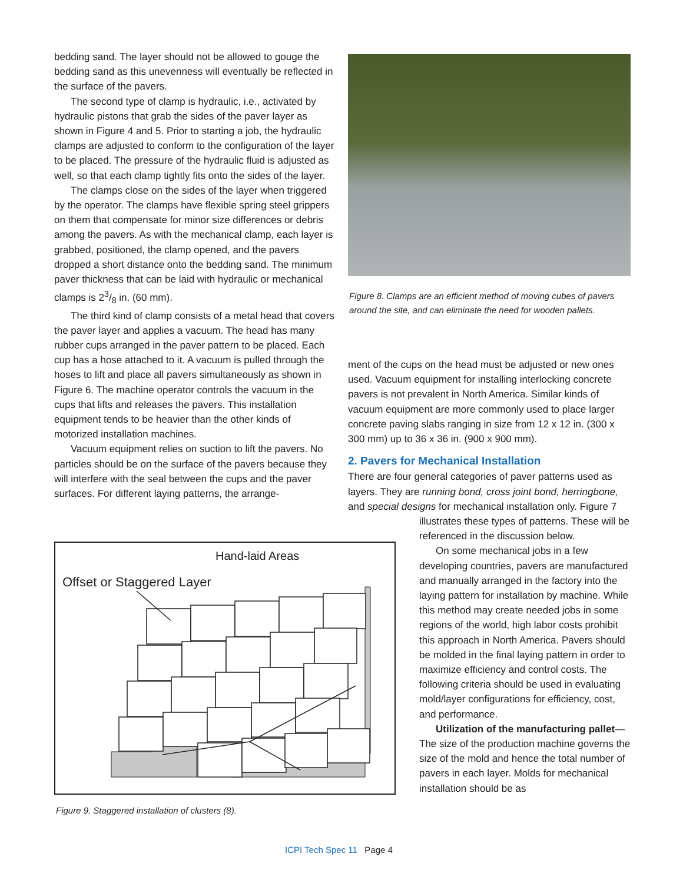bedding sand. The layer should not be allowed to gouge the bedding sand as this unevenness will eventually be reflected in the surface of the pavers.
The second type of clamp is hydraulic, i.e., activated by hydraulic pistons that grab the sides of the paver layer as shown in Figure 4 and 5. Prior to starting a job, the hydraulic clamps are adjusted to conform to the configuration of the layer to be placed. The pressure of the hydraulic fluid is adjusted as well, so that each clamp tightly fits onto the sides of the layer.
The clamps close on the sides of the layer when triggered by the operator. The clamps have flexible spring steel grippers on them that compensate for minor size differences or debris among the pavers. As with the mechanical clamp, each layer is grabbed, positioned, the clamp opened, and the pavers dropped a short distance onto the bedding sand. The minimum paver thickness that can be laid with hydraulic or mechanical clamps is 23/8 in. (60 mm).
The third kind of clamp consists of a metal head that covers the paver layer and applies a vacuum. The head has many rubber cups arranged in the paver pattern to be placed. Each cup has a hose attached to it. A vacuum is pulled through the hoses to lift and place all pavers simultaneously as shown in Figure 6. The machine operator controls the vacuum in the cups that lifts and releases the pavers. This installation equipment tends to be heavier than the other kinds of motorized installation machines.
Vacuum equipment relies on suction to lift the pavers. No particles should be on the surface of the pavers because they will interfere with the seal between the cups and the paver surfaces. For different laying patterns, the arrange-
Figure 8. Clamps are an efficient method of moving cubes of pavers around the site, and can eliminate the need for wooden pallets.
ment of the cups on the head must be adjusted or new ones used. Vacuum equipment for installing interlocking concrete pavers is not prevalent in North America. Similar kinds of vacuum equipment are more commonly used to place larger concrete paving slabs ranging in size from 12 x 12 in. (300 x 300 mm) up to 36 x 36 in. (900 x 900 mm).
2. Pavers for Mechanical Installation
There are four general categories of paver patterns used as layers. They are running bond, cross joint bond, herringbone, and special designs for mechanical installation only. Figure 7
illustrates these types of patterns. These will be referenced in the discussion below.
On some mechanical jobs in a few developing countries, pavers are manufactured and manually arranged in the factory into the laying pattern for installation by machine. While this method may create needed jobs in some regions of the world, high labor costs prohibit this approach in North America. Pavers should be molded in the final laying pattern in order to maximize efficiency and control costs. The following criteria should be used in evaluating mold/layer configurations for efficiency, cost, and performance.
Utilization of the manufacturing pallet—The size of the production machine governs the size of the mold and hence the total number of pavers in each layer. Molds for mechanical installation should be as
Hand-laid Areas
Offset or Staggered Layer
Figure 9. Staggered installation of clusters (8).
ICPI Tech Spec 11 Page 4